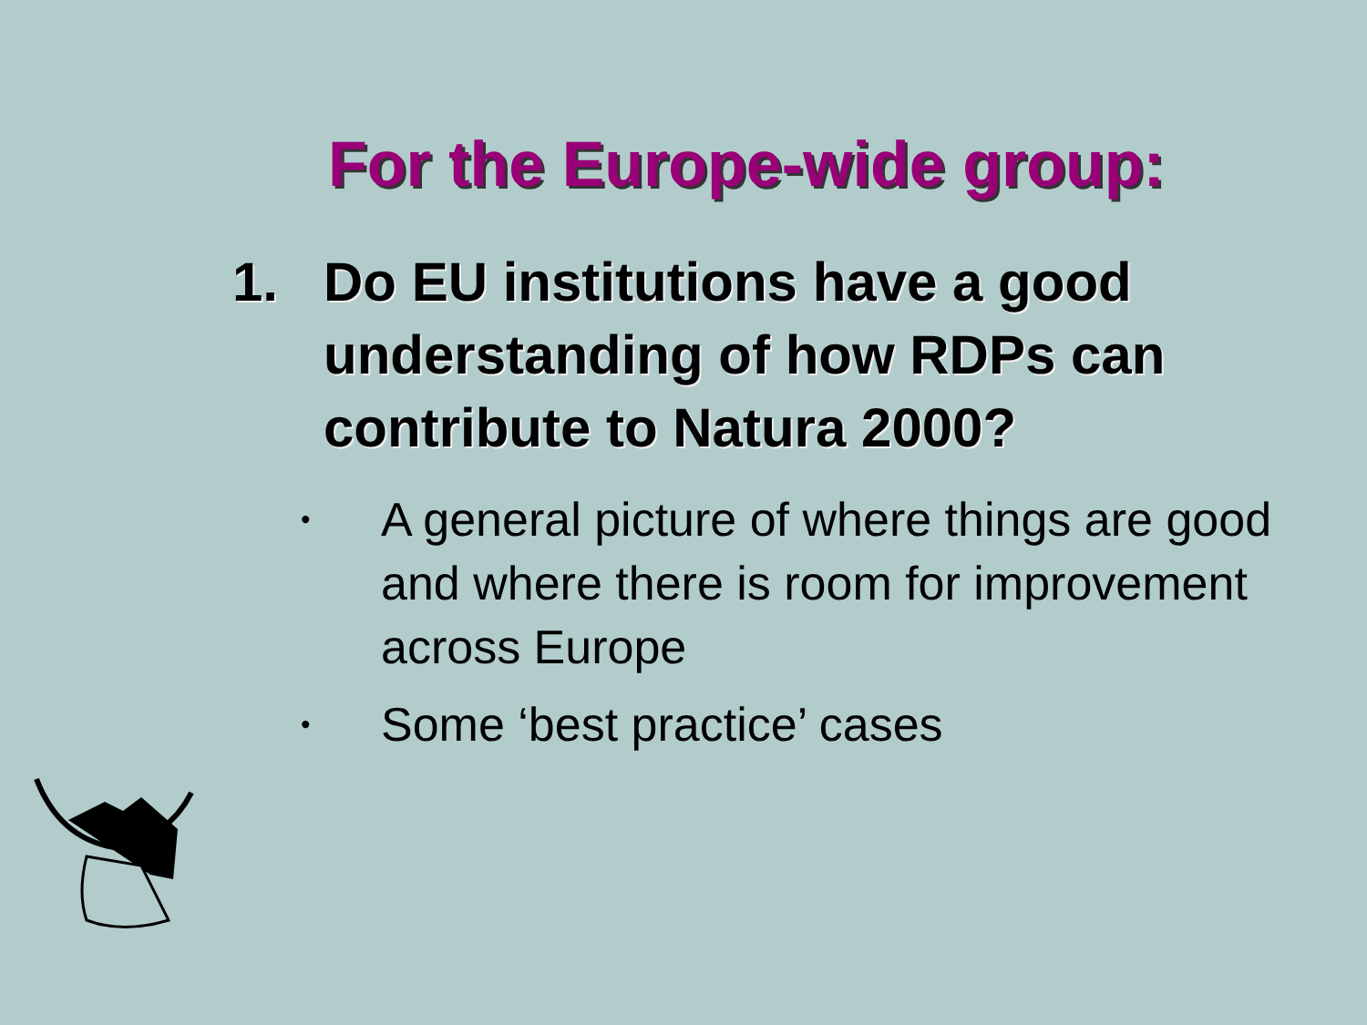For the Europe-wide group:
1. Do EU institutions have a good understanding of how RDPs can contribute to Natura 2000?
• A general picture of where things are good and where there is room for improvement across Europe
• Some ‘best practice’ cases